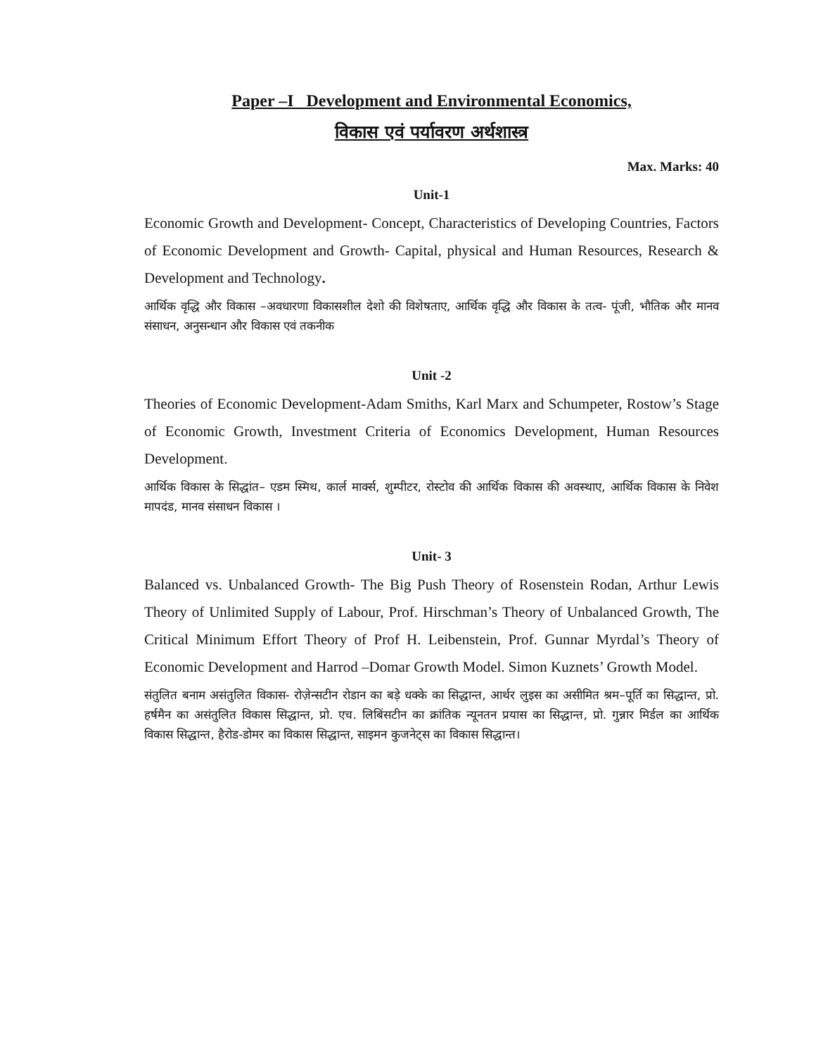Paper –I Development and Environmental Economics,
विकास एवं पर्यावरण अर्थशास्त्र
Max. Marks: 40
Unit-1
Economic Growth and Development- Concept, Characteristics of Developing Countries, Factors of Economic Development and Growth- Capital, physical and Human Resources, Research & Development and Technology.
आर्थिक वृद्धि और विकास –अवधारणा विकासशील देशो की विशेषताए, आर्थिक वृद्धि और विकास के तत्व- पूंजी, भौतिक और मानव संसाधन, अनुसन्धान और विकास एवं तकनीक
Unit -2
Theories of Economic Development-Adam Smiths, Karl Marx and Schumpeter, Rostow’s Stage of Economic Growth, Investment Criteria of Economics Development, Human Resources Development.
आर्थिक विकास के सिद्धांत– एडम स्मिथ, कार्ल मार्क्स, शुम्पीटर, रोस्टोव की आर्थिक विकास की अवस्थाए, आर्थिक विकास के निवेश मापदंड, मानव संसाधन विकास ।
Unit- 3
Balanced vs. Unbalanced Growth- The Big Push Theory of Rosenstein Rodan, Arthur Lewis Theory of Unlimited Supply of Labour, Prof. Hirschman’s Theory of Unbalanced Growth, The Critical Minimum Effort Theory of Prof H. Leibenstein, Prof. Gunnar Myrdal’s Theory of Economic Development and Harrod –Domar Growth Model. Simon Kuznets’ Growth Model.
संतुलित बनाम असंतुलित विकास- रोज़ेन्सटीन रोडान का बड़े धक्के का सिद्धान्त, आर्थर लुइस का असीमित श्रम–पूर्ति का सिद्धान्त, प्रो. हर्षमैन का असंतुलित विकास सिद्धान्त, प्रो. एच. लिबिंसटीन का क्रांतिक न्यूनतन प्रयास का सिद्धान्त, प्रो. गुन्नार मिर्डल का आर्थिक विकास सिद्धान्त, हैरोड-डोमर का विकास सिद्धान्त, साइमन कुजनेट्स का विकास सिद्धान्त।